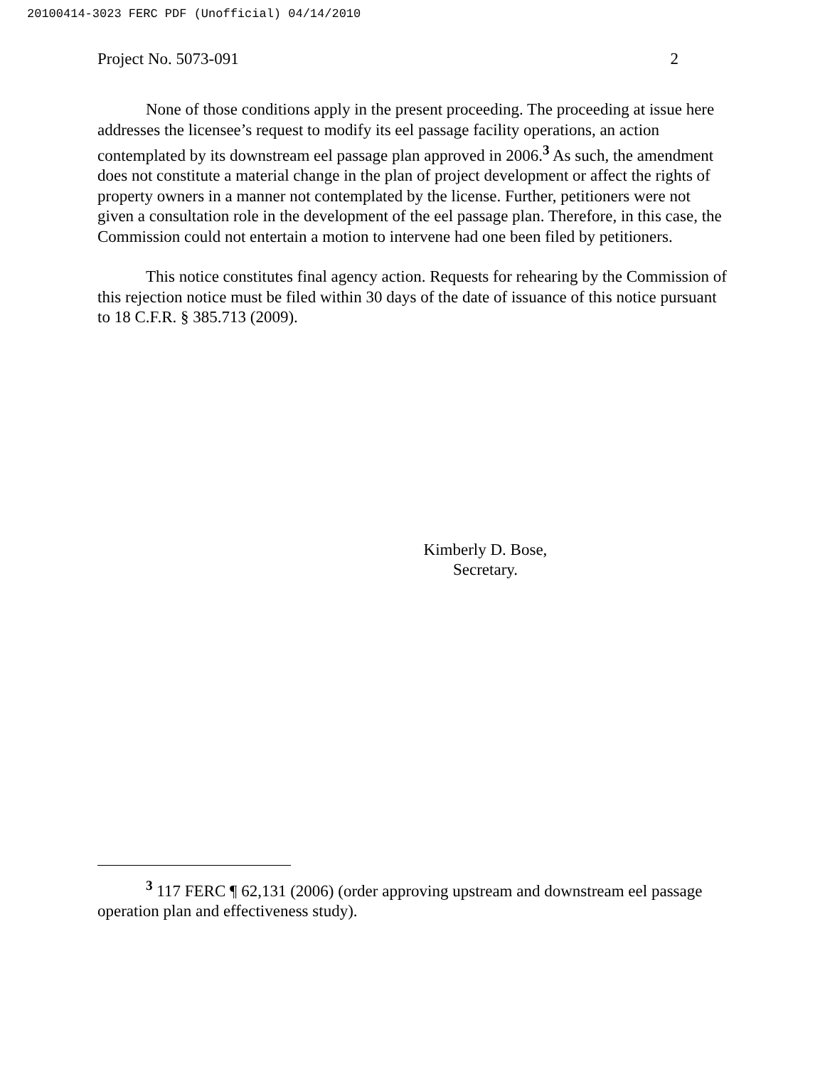20100414-3023 FERC PDF (Unofficial) 04/14/2010
Project No. 5073-091 2
None of those conditions apply in the present proceeding. The proceeding at issue here addresses the licensee’s request to modify its eel passage facility operations, an action contemplated by its downstream eel passage plan approved in 2006.<sup>3</sup> As such, the amendment does not constitute a material change in the plan of project development or affect the rights of property owners in a manner not contemplated by the license. Further, petitioners were not given a consultation role in the development of the eel passage plan. Therefore, in this case, the Commission could not entertain a motion to intervene had one been filed by petitioners.
This notice constitutes final agency action. Requests for rehearing by the Commission of this rejection notice must be filed within 30 days of the date of issuance of this notice pursuant to 18 C.F.R. § 385.713 (2009).
Kimberly D. Bose,
Secretary.
<sup>3</sup> 117 FERC ¶ 62,131 (2006) (order approving upstream and downstream eel passage operation plan and effectiveness study).